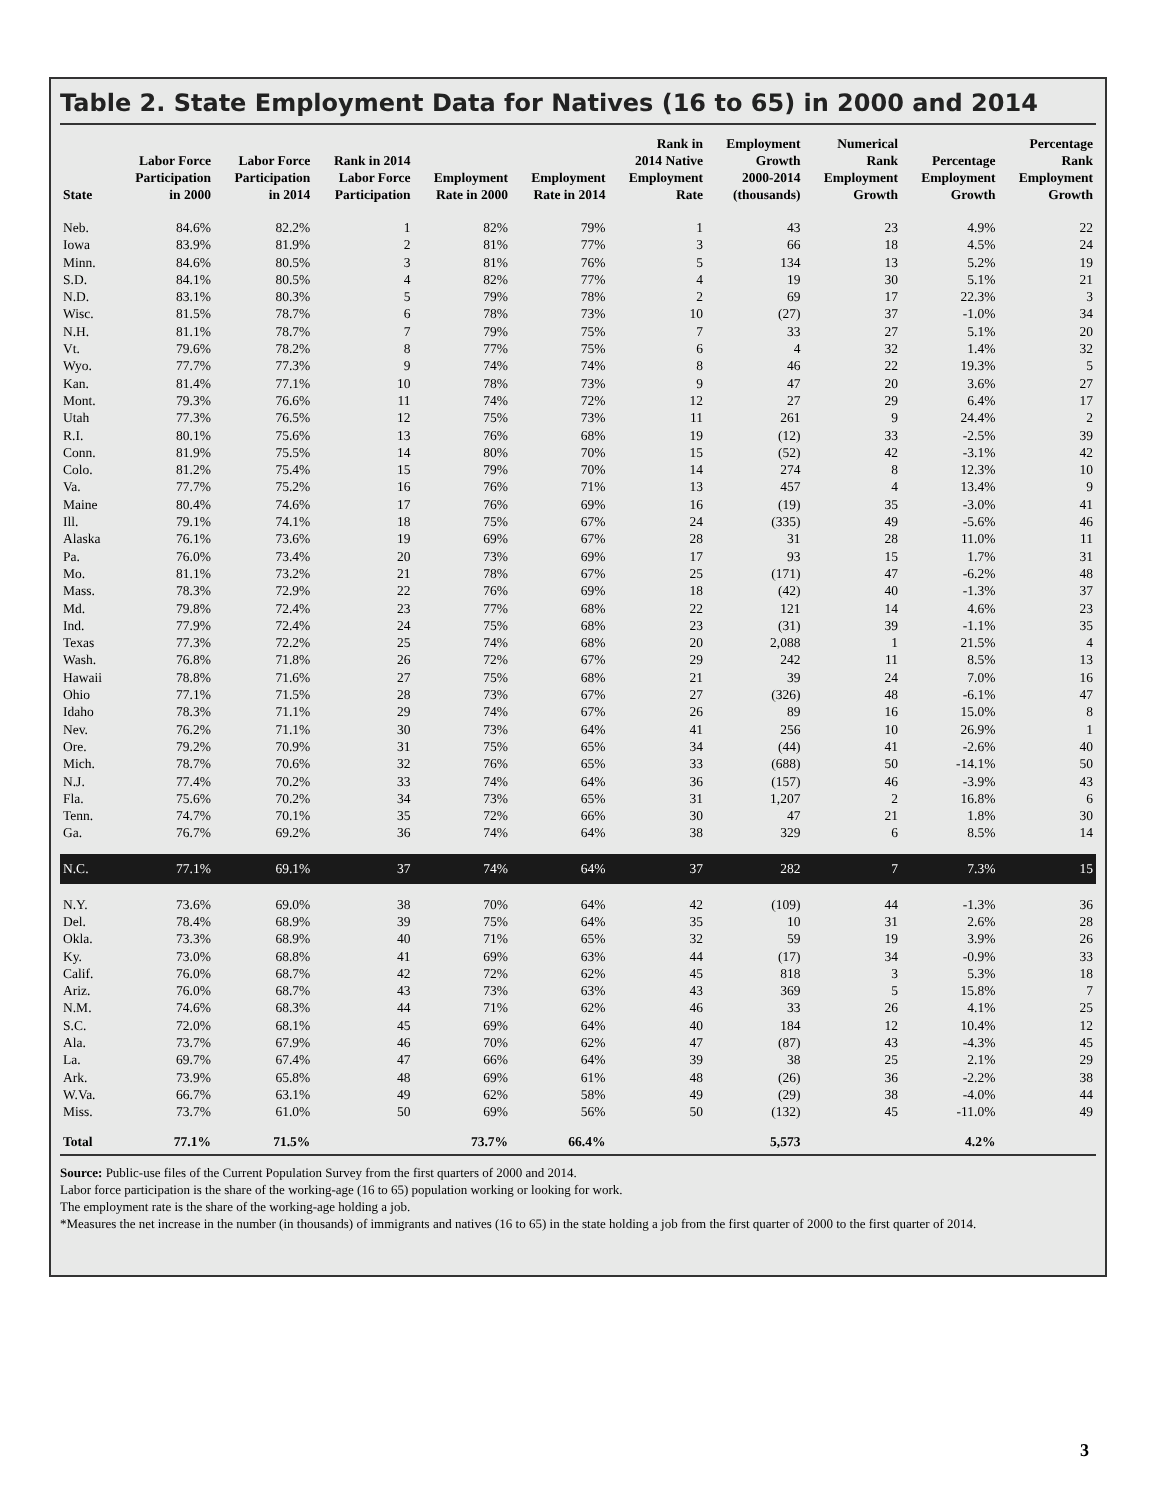Table 2. State Employment Data for Natives (16 to 65) in 2000 and 2014
| State | Labor Force Participation in 2000 | Labor Force Participation in 2014 | Rank in 2014 Labor Force Participation | Employment Rate in 2000 | Employment Rate in 2014 | Rank in 2014 Native Employment Rate | Employment Growth 2000-2014 (thousands) | Numerical Rank Employment Growth | Percentage Employment Growth | Percentage Rank Employment Growth |
| --- | --- | --- | --- | --- | --- | --- | --- | --- | --- | --- |
| Neb. | 84.6% | 82.2% | 1 | 82% | 79% | 1 | 43 | 23 | 4.9% | 22 |
| Iowa | 83.9% | 81.9% | 2 | 81% | 77% | 3 | 66 | 18 | 4.5% | 24 |
| Minn. | 84.6% | 80.5% | 3 | 81% | 76% | 5 | 134 | 13 | 5.2% | 19 |
| S.D. | 84.1% | 80.5% | 4 | 82% | 77% | 4 | 19 | 30 | 5.1% | 21 |
| N.D. | 83.1% | 80.3% | 5 | 79% | 78% | 2 | 69 | 17 | 22.3% | 3 |
| Wisc. | 81.5% | 78.7% | 6 | 78% | 73% | 10 | (27) | 37 | -1.0% | 34 |
| N.H. | 81.1% | 78.7% | 7 | 79% | 75% | 7 | 33 | 27 | 5.1% | 20 |
| Vt. | 79.6% | 78.2% | 8 | 77% | 75% | 6 | 4 | 32 | 1.4% | 32 |
| Wyo. | 77.7% | 77.3% | 9 | 74% | 74% | 8 | 46 | 22 | 19.3% | 5 |
| Kan. | 81.4% | 77.1% | 10 | 78% | 73% | 9 | 47 | 20 | 3.6% | 27 |
| Mont. | 79.3% | 76.6% | 11 | 74% | 72% | 12 | 27 | 29 | 6.4% | 17 |
| Utah | 77.3% | 76.5% | 12 | 75% | 73% | 11 | 261 | 9 | 24.4% | 2 |
| R.I. | 80.1% | 75.6% | 13 | 76% | 68% | 19 | (12) | 33 | -2.5% | 39 |
| Conn. | 81.9% | 75.5% | 14 | 80% | 70% | 15 | (52) | 42 | -3.1% | 42 |
| Colo. | 81.2% | 75.4% | 15 | 79% | 70% | 14 | 274 | 8 | 12.3% | 10 |
| Va. | 77.7% | 75.2% | 16 | 76% | 71% | 13 | 457 | 4 | 13.4% | 9 |
| Maine | 80.4% | 74.6% | 17 | 76% | 69% | 16 | (19) | 35 | -3.0% | 41 |
| Ill. | 79.1% | 74.1% | 18 | 75% | 67% | 24 | (335) | 49 | -5.6% | 46 |
| Alaska | 76.1% | 73.6% | 19 | 69% | 67% | 28 | 31 | 28 | 11.0% | 11 |
| Pa. | 76.0% | 73.4% | 20 | 73% | 69% | 17 | 93 | 15 | 1.7% | 31 |
| Mo. | 81.1% | 73.2% | 21 | 78% | 67% | 25 | (171) | 47 | -6.2% | 48 |
| Mass. | 78.3% | 72.9% | 22 | 76% | 69% | 18 | (42) | 40 | -1.3% | 37 |
| Md. | 79.8% | 72.4% | 23 | 77% | 68% | 22 | 121 | 14 | 4.6% | 23 |
| Ind. | 77.9% | 72.4% | 24 | 75% | 68% | 23 | (31) | 39 | -1.1% | 35 |
| Texas | 77.3% | 72.2% | 25 | 74% | 68% | 20 | 2,088 | 1 | 21.5% | 4 |
| Wash. | 76.8% | 71.8% | 26 | 72% | 67% | 29 | 242 | 11 | 8.5% | 13 |
| Hawaii | 78.8% | 71.6% | 27 | 75% | 68% | 21 | 39 | 24 | 7.0% | 16 |
| Ohio | 77.1% | 71.5% | 28 | 73% | 67% | 27 | (326) | 48 | -6.1% | 47 |
| Idaho | 78.3% | 71.1% | 29 | 74% | 67% | 26 | 89 | 16 | 15.0% | 8 |
| Nev. | 76.2% | 71.1% | 30 | 73% | 64% | 41 | 256 | 10 | 26.9% | 1 |
| Ore. | 79.2% | 70.9% | 31 | 75% | 65% | 34 | (44) | 41 | -2.6% | 40 |
| Mich. | 78.7% | 70.6% | 32 | 76% | 65% | 33 | (688) | 50 | -14.1% | 50 |
| N.J. | 77.4% | 70.2% | 33 | 74% | 64% | 36 | (157) | 46 | -3.9% | 43 |
| Fla. | 75.6% | 70.2% | 34 | 73% | 65% | 31 | 1,207 | 2 | 16.8% | 6 |
| Tenn. | 74.7% | 70.1% | 35 | 72% | 66% | 30 | 47 | 21 | 1.8% | 30 |
| Ga. | 76.7% | 69.2% | 36 | 74% | 64% | 38 | 329 | 6 | 8.5% | 14 |
| N.C. | 77.1% | 69.1% | 37 | 74% | 64% | 37 | 282 | 7 | 7.3% | 15 |
| N.Y. | 73.6% | 69.0% | 38 | 70% | 64% | 42 | (109) | 44 | -1.3% | 36 |
| Del. | 78.4% | 68.9% | 39 | 75% | 64% | 35 | 10 | 31 | 2.6% | 28 |
| Okla. | 73.3% | 68.9% | 40 | 71% | 65% | 32 | 59 | 19 | 3.9% | 26 |
| Ky. | 73.0% | 68.8% | 41 | 69% | 63% | 44 | (17) | 34 | -0.9% | 33 |
| Calif. | 76.0% | 68.7% | 42 | 72% | 62% | 45 | 818 | 3 | 5.3% | 18 |
| Ariz. | 76.0% | 68.7% | 43 | 73% | 63% | 43 | 369 | 5 | 15.8% | 7 |
| N.M. | 74.6% | 68.3% | 44 | 71% | 62% | 46 | 33 | 26 | 4.1% | 25 |
| S.C. | 72.0% | 68.1% | 45 | 69% | 64% | 40 | 184 | 12 | 10.4% | 12 |
| Ala. | 73.7% | 67.9% | 46 | 70% | 62% | 47 | (87) | 43 | -4.3% | 45 |
| La. | 69.7% | 67.4% | 47 | 66% | 64% | 39 | 38 | 25 | 2.1% | 29 |
| Ark. | 73.9% | 65.8% | 48 | 69% | 61% | 48 | (26) | 36 | -2.2% | 38 |
| W.Va. | 66.7% | 63.1% | 49 | 62% | 58% | 49 | (29) | 38 | -4.0% | 44 |
| Miss. | 73.7% | 61.0% | 50 | 69% | 56% | 50 | (132) | 45 | -11.0% | 49 |
| Total | 77.1% | 71.5% | | 73.7% | 66.4% | | 5,573 | | 4.2% | |
Source: Public-use files of the Current Population Survey from the first quarters of 2000 and 2014.
Labor force participation is the share of the working-age (16 to 65) population working or looking for work.
The employment rate is the share of the working-age holding a job.
*Measures the net increase in the number (in thousands) of immigrants and natives (16 to 65) in the state holding a job from the first quarter of 2000 to the first quarter of 2014.
3